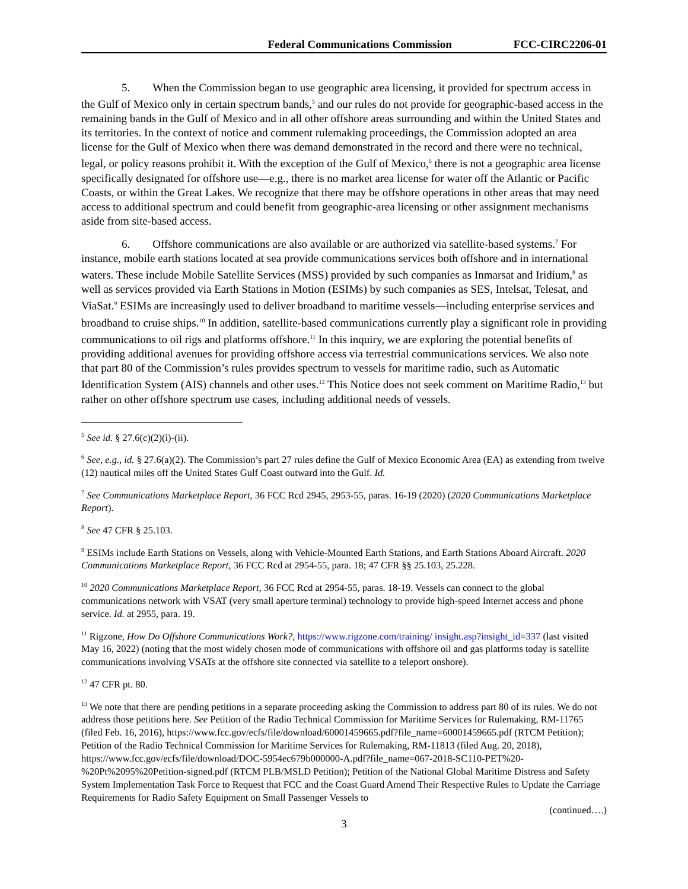Federal Communications Commission FCC-CIRC2206-01
5. When the Commission began to use geographic area licensing, it provided for spectrum access in the Gulf of Mexico only in certain spectrum bands,<sup>5</sup> and our rules do not provide for geographic-based access in the remaining bands in the Gulf of Mexico and in all other offshore areas surrounding and within the United States and its territories. In the context of notice and comment rulemaking proceedings, the Commission adopted an area license for the Gulf of Mexico when there was demand demonstrated in the record and there were no technical, legal, or policy reasons prohibit it. With the exception of the Gulf of Mexico,<sup>6</sup> there is not a geographic area license specifically designated for offshore use—e.g., there is no market area license for water off the Atlantic or Pacific Coasts, or within the Great Lakes. We recognize that there may be offshore operations in other areas that may need access to additional spectrum and could benefit from geographic-area licensing or other assignment mechanisms aside from site-based access.
6. Offshore communications are also available or are authorized via satellite-based systems.<sup>7</sup> For instance, mobile earth stations located at sea provide communications services both offshore and in international waters. These include Mobile Satellite Services (MSS) provided by such companies as Inmarsat and Iridium,<sup>8</sup> as well as services provided via Earth Stations in Motion (ESIMs) by such companies as SES, Intelsat, Telesat, and ViaSat.<sup>9</sup> ESIMs are increasingly used to deliver broadband to maritime vessels—including enterprise services and broadband to cruise ships.<sup>10</sup> In addition, satellite-based communications currently play a significant role in providing communications to oil rigs and platforms offshore.<sup>11</sup> In this inquiry, we are exploring the potential benefits of providing additional avenues for providing offshore access via terrestrial communications services. We also note that part 80 of the Commission’s rules provides spectrum to vessels for maritime radio, such as Automatic Identification System (AIS) channels and other uses.<sup>12</sup> This Notice does not seek comment on Maritime Radio,<sup>13</sup> but rather on other offshore spectrum use cases, including additional needs of vessels.
<sup>5</sup> See id. § 27.6(c)(2)(i)-(ii).
<sup>6</sup> See, e.g., id. § 27.6(a)(2). The Commission’s part 27 rules define the Gulf of Mexico Economic Area (EA) as extending from twelve (12) nautical miles off the United States Gulf Coast outward into the Gulf. Id.
<sup>7</sup> See Communications Marketplace Report, 36 FCC Rcd 2945, 2953-55, paras. 16-19 (2020) (2020 Communications Marketplace Report).
<sup>8</sup> See 47 CFR § 25.103.
<sup>9</sup> ESIMs include Earth Stations on Vessels, along with Vehicle-Mounted Earth Stations, and Earth Stations Aboard Aircraft. 2020 Communications Marketplace Report, 36 FCC Rcd at 2954-55, para. 18; 47 CFR §§ 25.103, 25.228.
<sup>10</sup> 2020 Communications Marketplace Report, 36 FCC Rcd at 2954-55, paras. 18-19. Vessels can connect to the global communications network with VSAT (very small aperture terminal) technology to provide high-speed Internet access and phone service. Id. at 2955, para. 19.
<sup>11</sup> Rigzone, How Do Offshore Communications Work?, https://www.rigzone.com/training/ insight.asp?insight_id=337 (last visited May 16, 2022) (noting that the most widely chosen mode of communications with offshore oil and gas platforms today is satellite communications involving VSATs at the offshore site connected via satellite to a teleport onshore).
<sup>12</sup> 47 CFR pt. 80.
<sup>13</sup> We note that there are pending petitions in a separate proceeding asking the Commission to address part 80 of its rules. We do not address those petitions here. See Petition of the Radio Technical Commission for Maritime Services for Rulemaking, RM-11765 (filed Feb. 16, 2016), https://www.fcc.gov/ecfs/file/download/60001459665.pdf?file_name=60001459665.pdf (RTCM Petition); Petition of the Radio Technical Commission for Maritime Services for Rulemaking, RM-11813 (filed Aug. 20, 2018), https://www.fcc.gov/ecfs/file/download/DOC-5954ec679b000000-A.pdf?file_name=067-2018-SC110-PET%20-%20Pt%2095%20Petition-signed.pdf (RTCM PLB/MSLD Petition); Petition of the National Global Maritime Distress and Safety System Implementation Task Force to Request that FCC and the Coast Guard Amend Their Respective Rules to Update the Carriage Requirements for Radio Safety Equipment on Small Passenger Vessels to
(continued….)
3